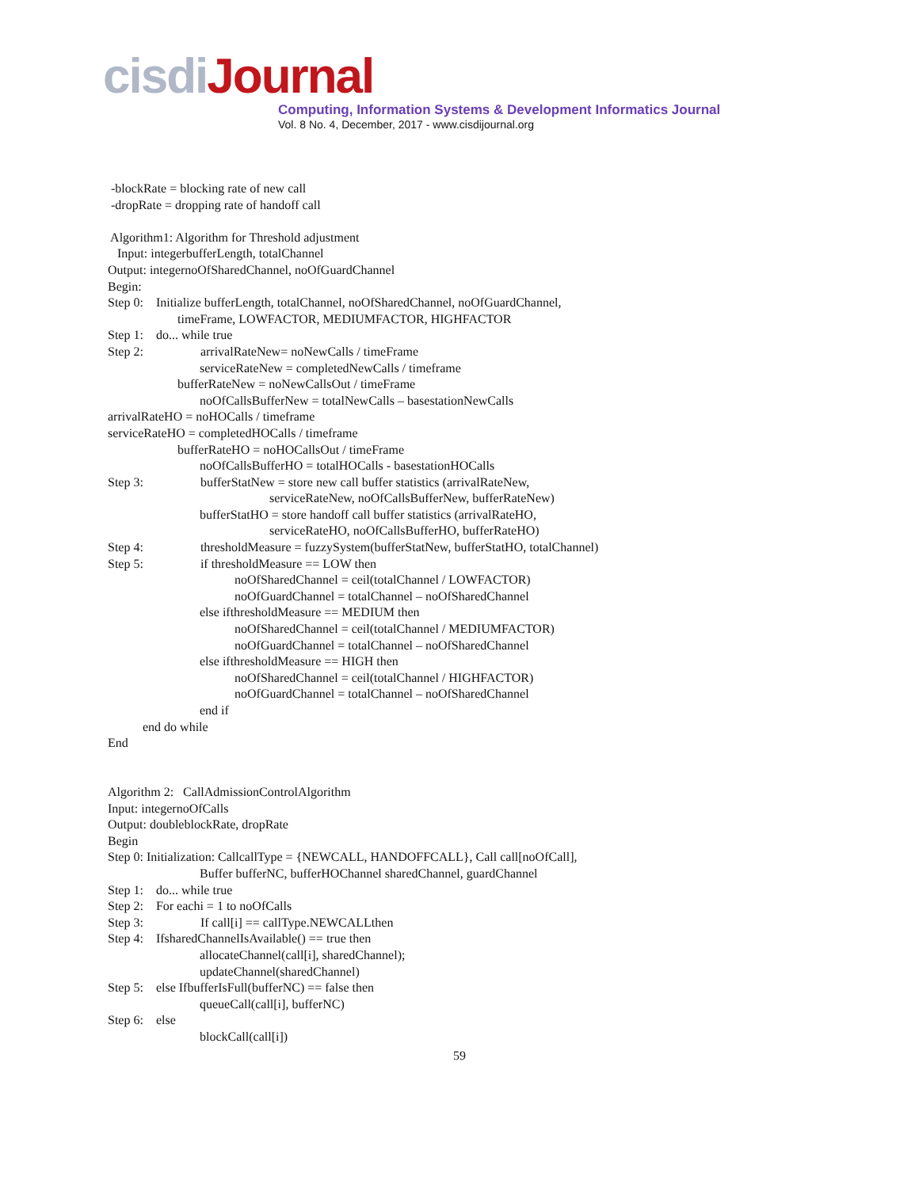cisdiJournal
Computing, Information Systems & Development Informatics Journal
Vol. 8 No. 4, December, 2017 - www.cisdijournal.org
-blockRate = blocking rate of new call -dropRate = dropping rate of handoff call Algorithm1: Algorithm for Threshold adjustment Input: integerbufferLength, totalChannel Output: integernoOfSharedChannel, noOfGuardChannel Begin: Step 0: Initialize bufferLength, totalChannel, noOfSharedChannel, noOfGuardChannel, timeFrame, LOWFACTOR, MEDIUMFACTOR, HIGHFACTOR Step 1: do... while true Step 2: arrivalRateNew= noNewCalls / timeFrame serviceRateNew = completedNewCalls / timeframe bufferRateNew = noNewCallsOut / timeFrame noOfCallsBufferNew = totalNewCalls – basestationNewCalls arrivalRateHO = noHOCalls / timeframe serviceRateHO = completedHOCalls / timeframe bufferRateHO = noHOCallsOut / timeFrame noOfCallsBufferHO = totalHOCalls - basestationHOCalls Step 3: bufferStatNew = store new call buffer statistics (arrivalRateNew, serviceRateNew, noOfCallsBufferNew, bufferRateNew) bufferStatHO = store handoff call buffer statistics (arrivalRateHO, serviceRateHO, noOfCallsBufferHO, bufferRateHO) Step 4: thresholdMeasure = fuzzySystem(bufferStatNew, bufferStatHO, totalChannel) Step 5: if thresholdMeasure == LOW then noOfSharedChannel = ceil(totalChannel / LOWFACTOR) noOfGuardChannel = totalChannel – noOfSharedChannel else ifthresholdMeasure == MEDIUM then noOfSharedChannel = ceil(totalChannel / MEDIUMFACTOR) noOfGuardChannel = totalChannel – noOfSharedChannel else ifthresholdMeasure == HIGH then noOfSharedChannel = ceil(totalChannel / HIGHFACTOR) noOfGuardChannel = totalChannel – noOfSharedChannel end if end do while End Algorithm 2: CallAdmissionControlAlgorithm Input: integernoOfCalls Output: doubleblockRate, dropRate Begin Step 0: Initialization: CallcallType = {NEWCALL, HANDOFFCALL}, Call call[noOfCall], Buffer bufferNC, bufferHOChannel sharedChannel, guardChannel Step 1: do... while true Step 2: For eachi = 1 to noOfCalls Step 3: If call[i] == callType.NEWCALLthen Step 4: IfsharedChannelIsAvailable() == true then allocateChannel(call[i], sharedChannel); updateChannel(sharedChannel) Step 5: else IfbufferIsFull(bufferNC) == false then queueCall(call[i], bufferNC) Step 6: else blockCall(call[i])
59